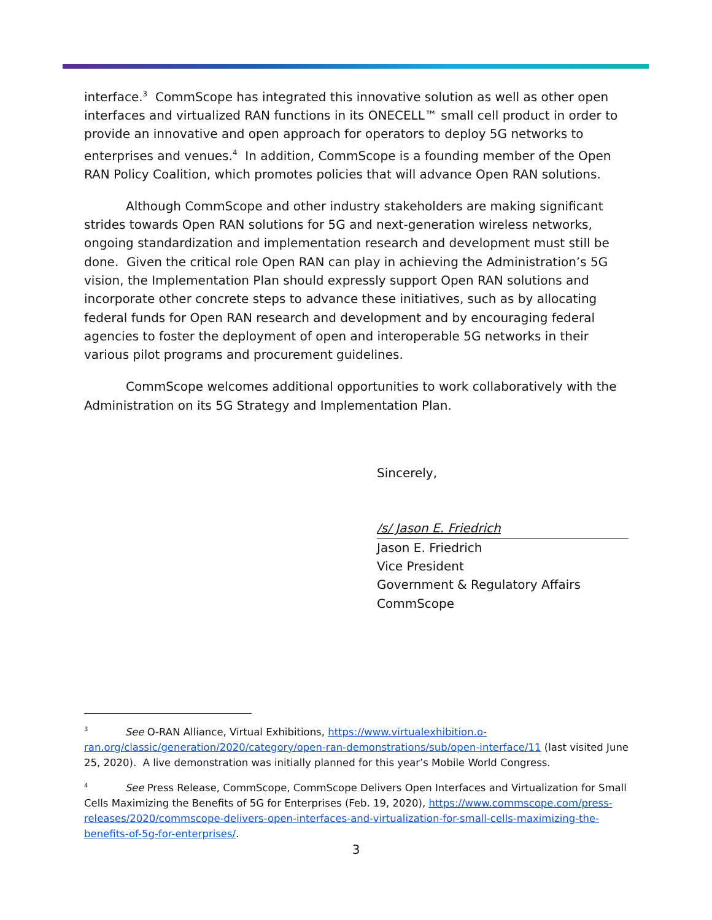interface.<sup>3</sup> CommScope has integrated this innovative solution as well as other open interfaces and virtualized RAN functions in its ONECELL™ small cell product in order to provide an innovative and open approach for operators to deploy 5G networks to enterprises and venues.<sup>4</sup> In addition, CommScope is a founding member of the Open RAN Policy Coalition, which promotes policies that will advance Open RAN solutions.
Although CommScope and other industry stakeholders are making significant strides towards Open RAN solutions for 5G and next-generation wireless networks, ongoing standardization and implementation research and development must still be done. Given the critical role Open RAN can play in achieving the Administration’s 5G vision, the Implementation Plan should expressly support Open RAN solutions and incorporate other concrete steps to advance these initiatives, such as by allocating federal funds for Open RAN research and development and by encouraging federal agencies to foster the deployment of open and interoperable 5G networks in their various pilot programs and procurement guidelines.
CommScope welcomes additional opportunities to work collaboratively with the Administration on its 5G Strategy and Implementation Plan.
Sincerely,
/s/ Jason E. Friedrich
Jason E. Friedrich
Vice President
Government & Regulatory Affairs
CommScope
<sup>3</sup> See O-RAN Alliance, Virtual Exhibitions, https://www.virtualexhibition.o-ran.org/classic/generation/2020/category/open-ran-demonstrations/sub/open-interface/11 (last visited June 25, 2020). A live demonstration was initially planned for this year’s Mobile World Congress.
<sup>4</sup> See Press Release, CommScope, CommScope Delivers Open Interfaces and Virtualization for Small Cells Maximizing the Benefits of 5G for Enterprises (Feb. 19, 2020), https://www.commscope.com/press-releases/2020/commscope-delivers-open-interfaces-and-virtualization-for-small-cells-maximizing-the-benefits-of-5g-for-enterprises/.
3